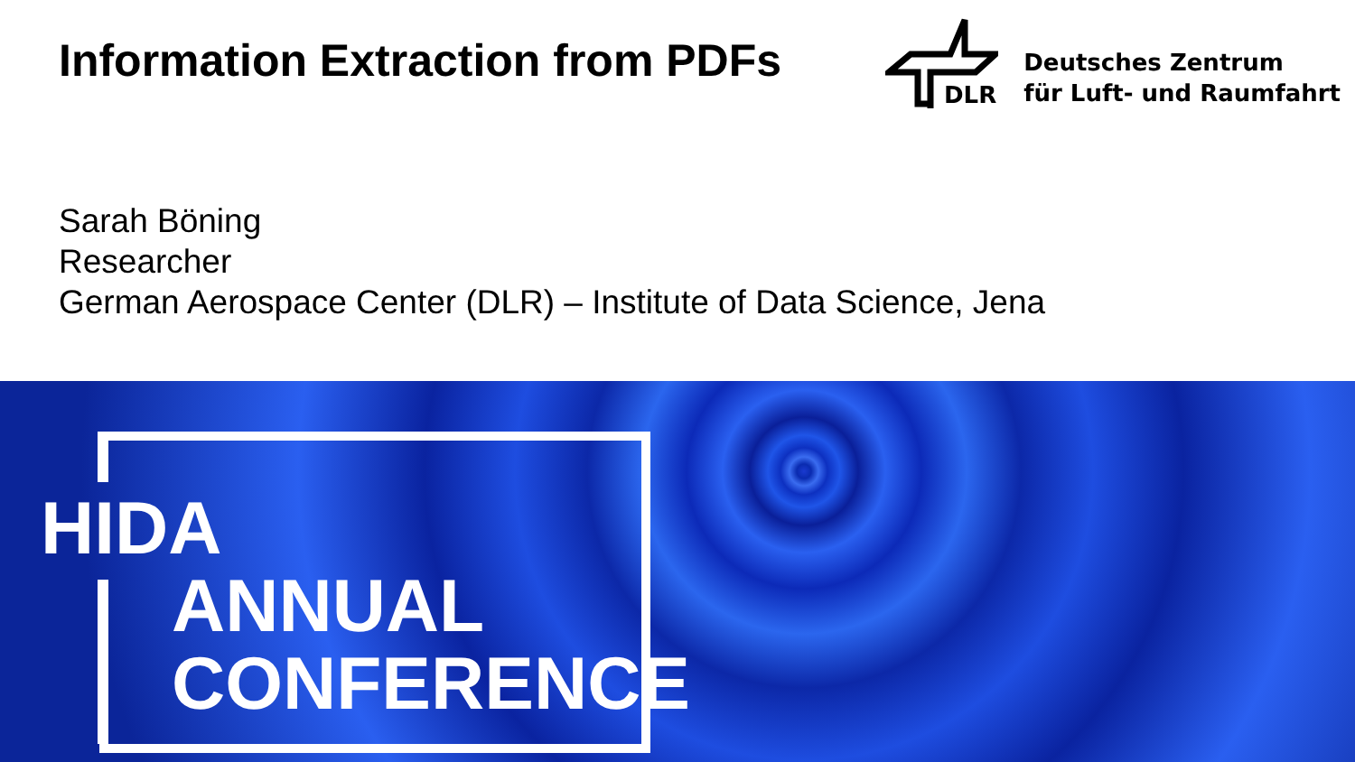Information Extraction from PDFs
DLR
Deutsches Zentrum
für Luft- und Raumfahrt
Sarah Böning
Researcher
German Aerospace Center (DLR) – Institute of Data Science, Jena
HIDA
ANNUAL
CONFERENCE